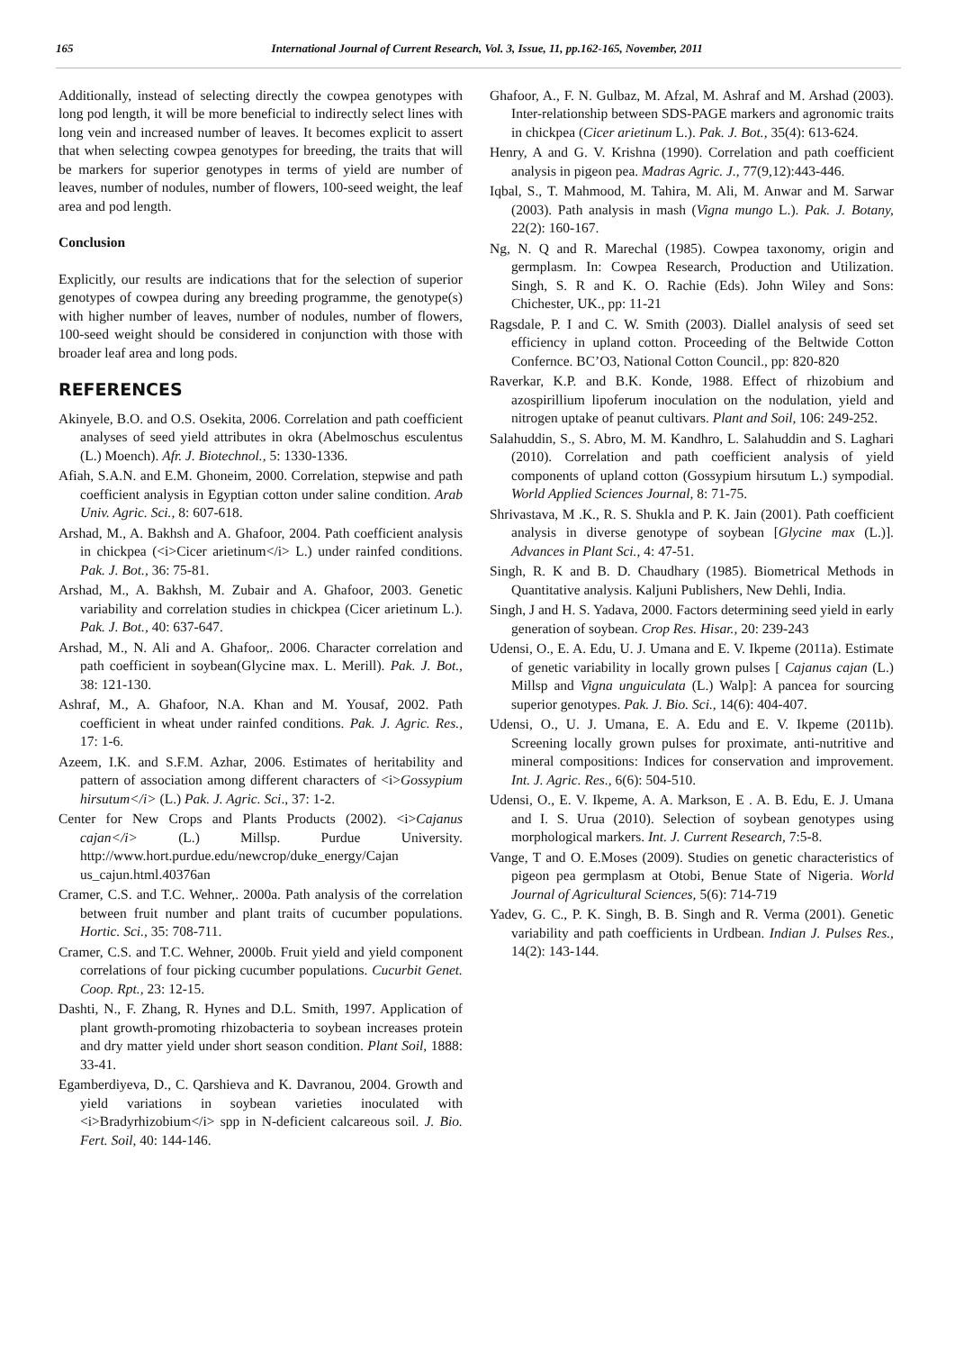165 International Journal of Current Research, Vol. 3, Issue, 11, pp.162-165, November, 2011
Additionally, instead of selecting directly the cowpea genotypes with long pod length, it will be more beneficial to indirectly select lines with long vein and increased number of leaves. It becomes explicit to assert that when selecting cowpea genotypes for breeding, the traits that will be markers for superior genotypes in terms of yield are number of leaves, number of nodules, number of flowers, 100-seed weight, the leaf area and pod length.
Conclusion
Explicitly, our results are indications that for the selection of superior genotypes of cowpea during any breeding programme, the genotype(s) with higher number of leaves, number of nodules, number of flowers, 100-seed weight should be considered in conjunction with those with broader leaf area and long pods.
REFERENCES
Akinyele, B.O. and O.S. Osekita, 2006. Correlation and path coefficient analyses of seed yield attributes in okra (Abelmoschus esculentus (L.) Moench). Afr. J. Biotechnol., 5: 1330-1336.
Afiah, S.A.N. and E.M. Ghoneim, 2000. Correlation, stepwise and path coefficient analysis in Egyptian cotton under saline condition. Arab Univ. Agric. Sci., 8: 607-618.
Arshad, M., A. Bakhsh and A. Ghafoor, 2004. Path coefficient analysis in chickpea (<i>Cicer arietinum</i> L.) under rainfed conditions. Pak. J. Bot., 36: 75-81.
Arshad, M., A. Bakhsh, M. Zubair and A. Ghafoor, 2003. Genetic variability and correlation studies in chickpea (Cicer arietinum L.). Pak. J. Bot., 40: 637-647.
Arshad, M., N. Ali and A. Ghafoor,. 2006. Character correlation and path coefficient in soybean(Glycine max. L. Merill). Pak. J. Bot., 38: 121-130.
Ashraf, M., A. Ghafoor, N.A. Khan and M. Yousaf, 2002. Path coefficient in wheat under rainfed conditions. Pak. J. Agric. Res., 17: 1-6.
Azeem, I.K. and S.F.M. Azhar, 2006. Estimates of heritability and pattern of association among different characters of <i>Gossypium hirsutum</i> (L.) Pak. J. Agric. Sci., 37: 1-2.
Center for New Crops and Plants Products (2002). <i>Cajanus cajan</i> (L.) Millsp. Purdue University. http://www.hort.purdue.edu/newcrop/duke_energy/Cajan us_cajun.html.40376an
Cramer, C.S. and T.C. Wehner,. 2000a. Path analysis of the correlation between fruit number and plant traits of cucumber populations. Hortic. Sci., 35: 708-711.
Cramer, C.S. and T.C. Wehner, 2000b. Fruit yield and yield component correlations of four picking cucumber populations. Cucurbit Genet. Coop. Rpt., 23: 12-15.
Dashti, N., F. Zhang, R. Hynes and D.L. Smith, 1997. Application of plant growth-promoting rhizobacteria to soybean increases protein and dry matter yield under short season condition. Plant Soil, 1888: 33-41.
Egamberdiyeva, D., C. Qarshieva and K. Davranou, 2004. Growth and yield variations in soybean varieties inoculated with <i>Bradyrhizobium</i> spp in N-deficient calcareous soil. J. Bio. Fert. Soil, 40: 144-146.
Ghafoor, A., F. N. Gulbaz, M. Afzal, M. Ashraf and M. Arshad (2003). Inter-relationship between SDS-PAGE markers and agronomic traits in chickpea (Cicer arietinum L.). Pak. J. Bot., 35(4): 613-624.
Henry, A and G. V. Krishna (1990). Correlation and path coefficient analysis in pigeon pea. Madras Agric. J., 77(9,12):443-446.
Iqbal, S., T. Mahmood, M. Tahira, M. Ali, M. Anwar and M. Sarwar (2003). Path analysis in mash (Vigna mungo L.). Pak. J. Botany, 22(2): 160-167.
Ng, N. Q and R. Marechal (1985). Cowpea taxonomy, origin and germplasm. In: Cowpea Research, Production and Utilization. Singh, S. R and K. O. Rachie (Eds). John Wiley and Sons: Chichester, UK., pp: 11-21
Ragsdale, P. I and C. W. Smith (2003). Diallel analysis of seed set efficiency in upland cotton. Proceeding of the Beltwide Cotton Confernce. BC’O3, National Cotton Council., pp: 820-820
Raverkar, K.P. and B.K. Konde, 1988. Effect of rhizobium and azospirillium lipoferum inoculation on the nodulation, yield and nitrogen uptake of peanut cultivars. Plant and Soil, 106: 249-252.
Salahuddin, S., S. Abro, M. M. Kandhro, L. Salahuddin and S. Laghari (2010). Correlation and path coefficient analysis of yield components of upland cotton (Gossypium hirsutum L.) sympodial. World Applied Sciences Journal, 8: 71-75.
Shrivastava, M .K., R. S. Shukla and P. K. Jain (2001). Path coefficient analysis in diverse genotype of soybean [Glycine max (L.)]. Advances in Plant Sci., 4: 47-51.
Singh, R. K and B. D. Chaudhary (1985). Biometrical Methods in Quantitative analysis. Kaljuni Publishers, New Dehli, India.
Singh, J and H. S. Yadava, 2000. Factors determining seed yield in early generation of soybean. Crop Res. Hisar., 20: 239-243
Udensi, O., E. A. Edu, U. J. Umana and E. V. Ikpeme (2011a). Estimate of genetic variability in locally grown pulses [ Cajanus cajan (L.) Millsp and Vigna unguiculata (L.) Walp]: A pancea for sourcing superior genotypes. Pak. J. Bio. Sci., 14(6): 404-407.
Udensi, O., U. J. Umana, E. A. Edu and E. V. Ikpeme (2011b). Screening locally grown pulses for proximate, anti-nutritive and mineral compositions: Indices for conservation and improvement. Int. J. Agric. Res., 6(6): 504-510.
Udensi, O., E. V. Ikpeme, A. A. Markson, E . A. B. Edu, E. J. Umana and I. S. Urua (2010). Selection of soybean genotypes using morphological markers. Int. J. Current Research, 7:5-8.
Vange, T and O. E.Moses (2009). Studies on genetic characteristics of pigeon pea germplasm at Otobi, Benue State of Nigeria. World Journal of Agricultural Sciences, 5(6): 714-719
Yadev, G. C., P. K. Singh, B. B. Singh and R. Verma (2001). Genetic variability and path coefficients in Urdbean. Indian J. Pulses Res., 14(2): 143-144.